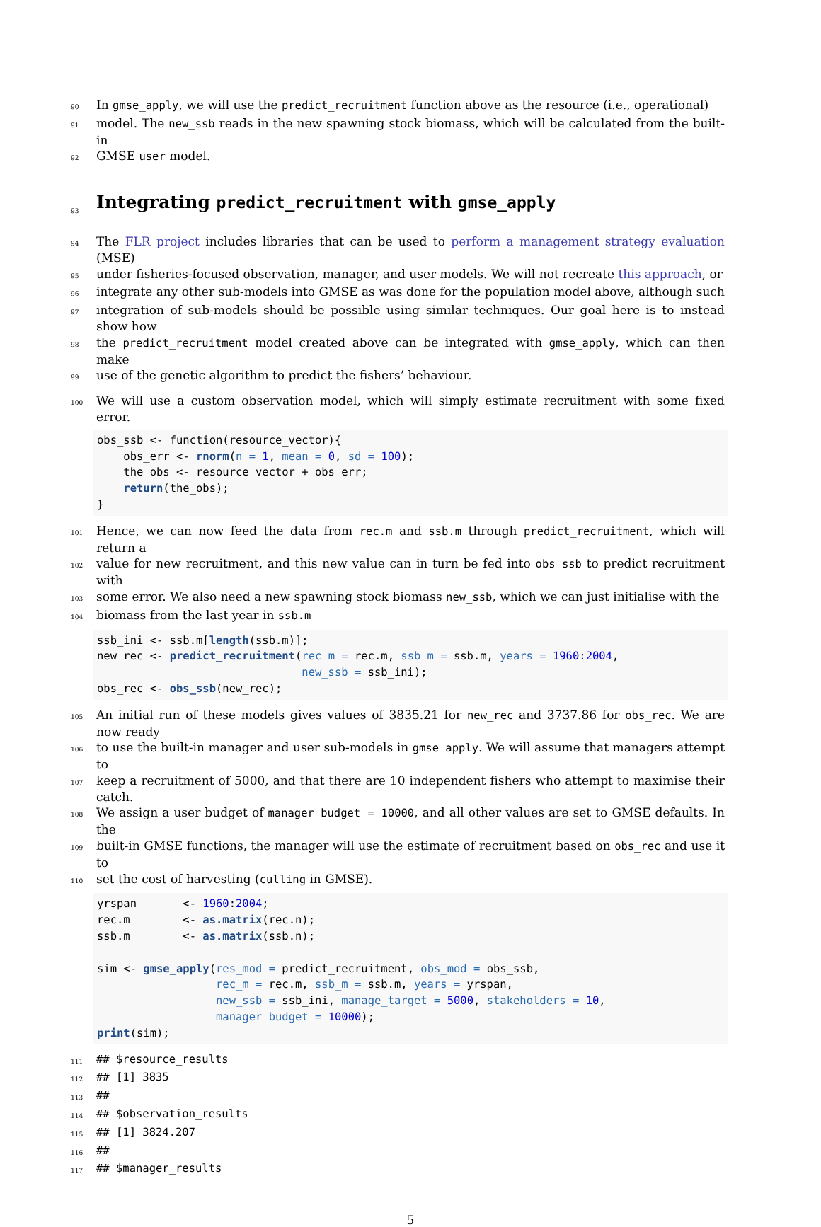90 In gmse_apply, we will use the predict_recruitment function above as the resource (i.e., operational)
91 model. The new_ssb reads in the new spawning stock biomass, which will be calculated from the built-in
92 GMSE user model.
93
Integrating predict_recruitment with gmse_apply
94 The FLR project includes libraries that can be used to perform a management strategy evaluation (MSE)
95 under fisheries-focused observation, manager, and user models. We will not recreate this approach, or
96 integrate any other sub-models into GMSE as was done for the population model above, although such
97 integration of sub-models should be possible using similar techniques. Our goal here is to instead show how
98 the predict_recruitment model created above can be integrated with gmse_apply, which can then make
99 use of the genetic algorithm to predict the fishers’ behaviour.
100 We will use a custom observation model, which will simply estimate recruitment with some fixed error.
obs_ssb <- function(resource_vector){
    obs_err <- rnorm(n = 1, mean = 0, sd = 100);
    the_obs <- resource_vector + obs_err;
    return(the_obs);
}
101 Hence, we can now feed the data from rec.m and ssb.m through predict_recruitment, which will return a
102 value for new recruitment, and this new value can in turn be fed into obs_ssb to predict recruitment with
103 some error. We also need a new spawning stock biomass new_ssb, which we can just initialise with the
104 biomass from the last year in ssb.m
ssb_ini <- ssb.m[length(ssb.m)];
new_rec <- predict_recruitment(rec_m = rec.m, ssb_m = ssb.m, years = 1960:2004,
                               new_ssb = ssb_ini);
obs_rec <- obs_ssb(new_rec);
105 An initial run of these models gives values of 3835.21 for new_rec and 3737.86 for obs_rec. We are now ready
106 to use the built-in manager and user sub-models in gmse_apply. We will assume that managers attempt to
107 keep a recruitment of 5000, and that there are 10 independent fishers who attempt to maximise their catch.
108 We assign a user budget of manager_budget = 10000, and all other values are set to GMSE defaults. In the
109 built-in GMSE functions, the manager will use the estimate of recruitment based on obs_rec and use it to
110 set the cost of harvesting (culling in GMSE).
yrspan       <- 1960:2004;
rec.m        <- as.matrix(rec.n);
ssb.m        <- as.matrix(ssb.n);

sim <- gmse_apply(res_mod = predict_recruitment, obs_mod = obs_ssb,
                  rec_m = rec.m, ssb_m = ssb.m, years = yrspan,
                  new_ssb = ssb_ini, manage_target = 5000, stakeholders = 10,
                  manager_budget = 10000);
print(sim);
111 ## $resource_results
112 ## [1] 3835
113 ##
114 ## $observation_results
115 ## [1] 3824.207
116 ##
117 ## $manager_results
5